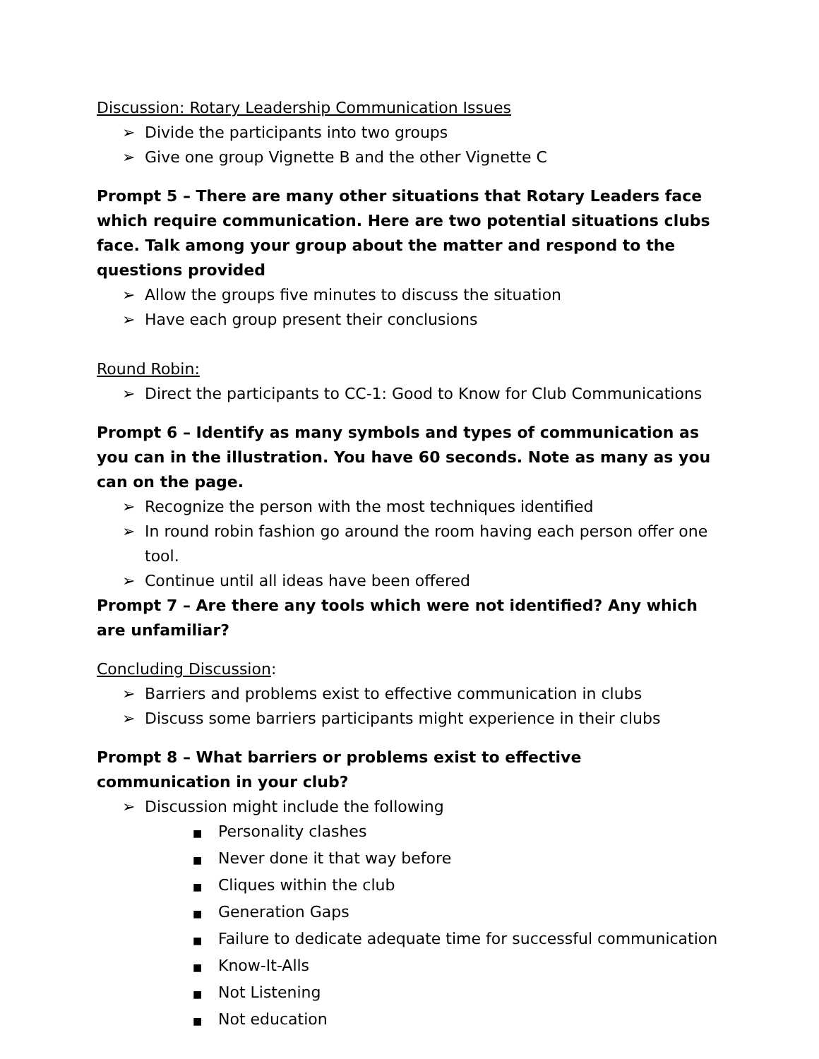Discussion: Rotary Leadership Communication Issues
➢ Divide the participants into two groups
➢ Give one group Vignette B and the other Vignette C
Prompt 5 – There are many other situations that Rotary Leaders face which require communication. Here are two potential situations clubs face. Talk among your group about the matter and respond to the questions provided
➢ Allow the groups five minutes to discuss the situation
➢ Have each group present their conclusions
Round Robin:
➢ Direct the participants to CC-1: Good to Know for Club Communications
Prompt 6 – Identify as many symbols and types of communication as you can in the illustration. You have 60 seconds. Note as many as you can on the page.
➢ Recognize the person with the most techniques identified
➢ In round robin fashion go around the room having each person offer one tool.
➢ Continue until all ideas have been offered
Prompt 7 – Are there any tools which were not identified? Any which are unfamiliar?
Concluding Discussion:
➢ Barriers and problems exist to effective communication in clubs
➢ Discuss some barriers participants might experience in their clubs
Prompt 8 – What barriers or problems exist to effective communication in your club?
➢ Discussion might include the following
■ Personality clashes
■ Never done it that way before
■ Cliques within the club
■ Generation Gaps
■ Failure to dedicate adequate time for successful communication
■ Know-It-Alls
■ Not Listening
■ Not education